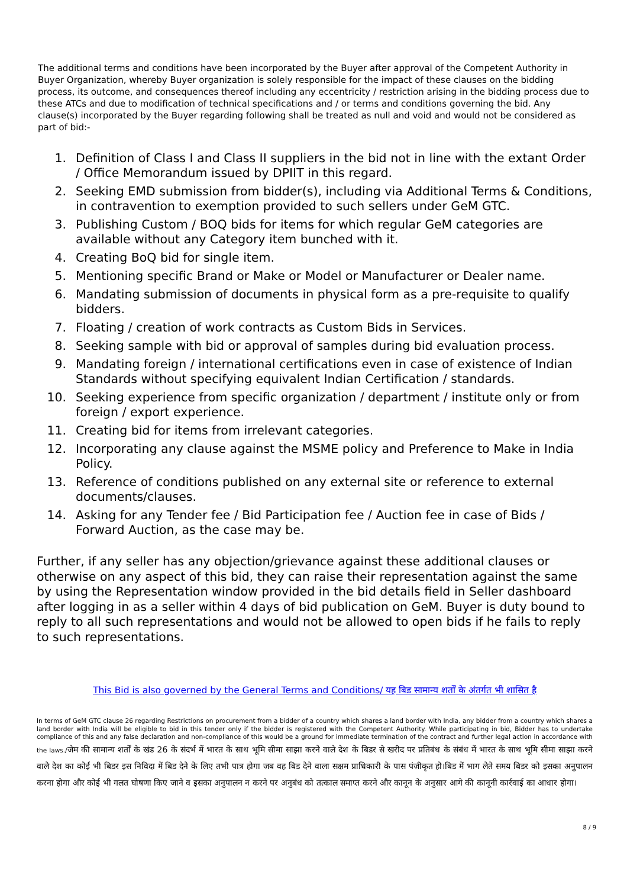The additional terms and conditions have been incorporated by the Buyer after approval of the Competent Authority in Buyer Organization, whereby Buyer organization is solely responsible for the impact of these clauses on the bidding process, its outcome, and consequences thereof including any eccentricity / restriction arising in the bidding process due to these ATCs and due to modification of technical specifications and / or terms and conditions governing the bid. Any clause(s) incorporated by the Buyer regarding following shall be treated as null and void and would not be considered as part of bid:-
1. Definition of Class I and Class II suppliers in the bid not in line with the extant Order / Office Memorandum issued by DPIIT in this regard.
2. Seeking EMD submission from bidder(s), including via Additional Terms & Conditions, in contravention to exemption provided to such sellers under GeM GTC.
3. Publishing Custom / BOQ bids for items for which regular GeM categories are available without any Category item bunched with it.
4. Creating BoQ bid for single item.
5. Mentioning specific Brand or Make or Model or Manufacturer or Dealer name.
6. Mandating submission of documents in physical form as a pre-requisite to qualify bidders.
7. Floating / creation of work contracts as Custom Bids in Services.
8. Seeking sample with bid or approval of samples during bid evaluation process.
9. Mandating foreign / international certifications even in case of existence of Indian Standards without specifying equivalent Indian Certification / standards.
10. Seeking experience from specific organization / department / institute only or from foreign / export experience.
11. Creating bid for items from irrelevant categories.
12. Incorporating any clause against the MSME policy and Preference to Make in India Policy.
13. Reference of conditions published on any external site or reference to external documents/clauses.
14. Asking for any Tender fee / Bid Participation fee / Auction fee in case of Bids / Forward Auction, as the case may be.
Further, if any seller has any objection/grievance against these additional clauses or otherwise on any aspect of this bid, they can raise their representation against the same by using the Representation window provided in the bid details field in Seller dashboard after logging in as a seller within 4 days of bid publication on GeM. Buyer is duty bound to reply to all such representations and would not be allowed to open bids if he fails to reply to such representations.
This Bid is also governed by the General Terms and Conditions/ यह बिड सामान्य शर्तों के अंतर्गत भी शासित है
In terms of GeM GTC clause 26 regarding Restrictions on procurement from a bidder of a country which shares a land border with India, any bidder from a country which shares a land border with India will be eligible to bid in this tender only if the bidder is registered with the Competent Authority. While participating in bid, Bidder has to undertake compliance of this and any false declaration and non-compliance of this would be a ground for immediate termination of the contract and further legal action in accordance with the laws./जेम की सामान्य शर्तों के खंड 26 के संदर्भ में भारत के साथ भूमि सीमा साझा करने वाले देश के बिडर से खरीद पर प्रतिबंध के संबंध में भारत के साथ भूमि सीमा साझा करने वाले देश का कोई भी बिडर इस निविदा में बिड देने के लिए तभी पात्र होगा जब वह बिड देने वाला सक्षम प्राधिकारी के पास पंजीकृत हो।बिड में भाग लेते समय बिडर को इसका अनुपालन करना होगा और कोई भी गलत घोषणा किए जाने व इसका अनुपालन न करने पर अनुबंध को तत्काल समाप्त करने और कानून के अनुसार आगे की कानूनी कार्रवाई का आधार होगा।
8 / 9